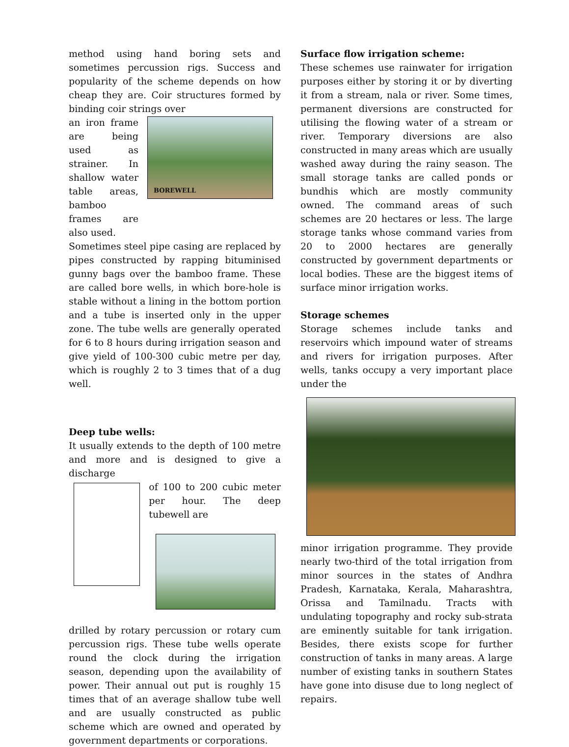method using hand boring sets and sometimes percussion rigs. Success and popularity of the scheme depends on how cheap they are. Coir structures formed by binding coir strings over
an iron frame are being used as strainer. In shallow water table areas, bamboo frames are also used.
BOREWELL
Sometimes steel pipe casing are replaced by pipes constructed by rapping bituminised gunny bags over the bamboo frame. These are called bore wells, in which bore-hole is stable without a lining in the bottom portion and a tube is inserted only in the upper zone. The tube wells are generally operated for 6 to 8 hours during irrigation season and give yield of 100-300 cubic metre per day, which is roughly 2 to 3 times that of a dug well.
Deep tube wells:
It usually extends to the depth of 100 metre and more and is designed to give a discharge
of 100 to 200 cubic meter per hour. The deep tubewell are
drilled by rotary percussion or rotary cum percussion rigs. These tube wells operate round the clock during the irrigation season, depending upon the availability of power. Their annual out put is roughly 15 times that of an average shallow tube well and are usually constructed as public scheme which are owned and operated by government departments or corporations.
Surface flow irrigation scheme:
These schemes use rainwater for irrigation purposes either by storing it or by diverting it from a stream, nala or river. Some times, permanent diversions are constructed for utilising the flowing water of a stream or river. Temporary diversions are also constructed in many areas which are usually washed away during the rainy season. The small storage tanks are called ponds or bundhis which are mostly community owned. The command areas of such schemes are 20 hectares or less. The large storage tanks whose command varies from 20 to 2000 hectares are generally constructed by government departments or local bodies. These are the biggest items of surface minor irrigation works.
Storage schemes
Storage schemes include tanks and reservoirs which impound water of streams and rivers for irrigation purposes. After wells, tanks occupy a very important place under the
minor irrigation programme. They provide nearly two-third of the total irrigation from minor sources in the states of Andhra Pradesh, Karnataka, Kerala, Maharashtra, Orissa and Tamilnadu. Tracts with undulating topography and rocky sub-strata are eminently suitable for tank irrigation. Besides, there exists scope for further construction of tanks in many areas. A large number of existing tanks in southern States have gone into disuse due to long neglect of repairs.